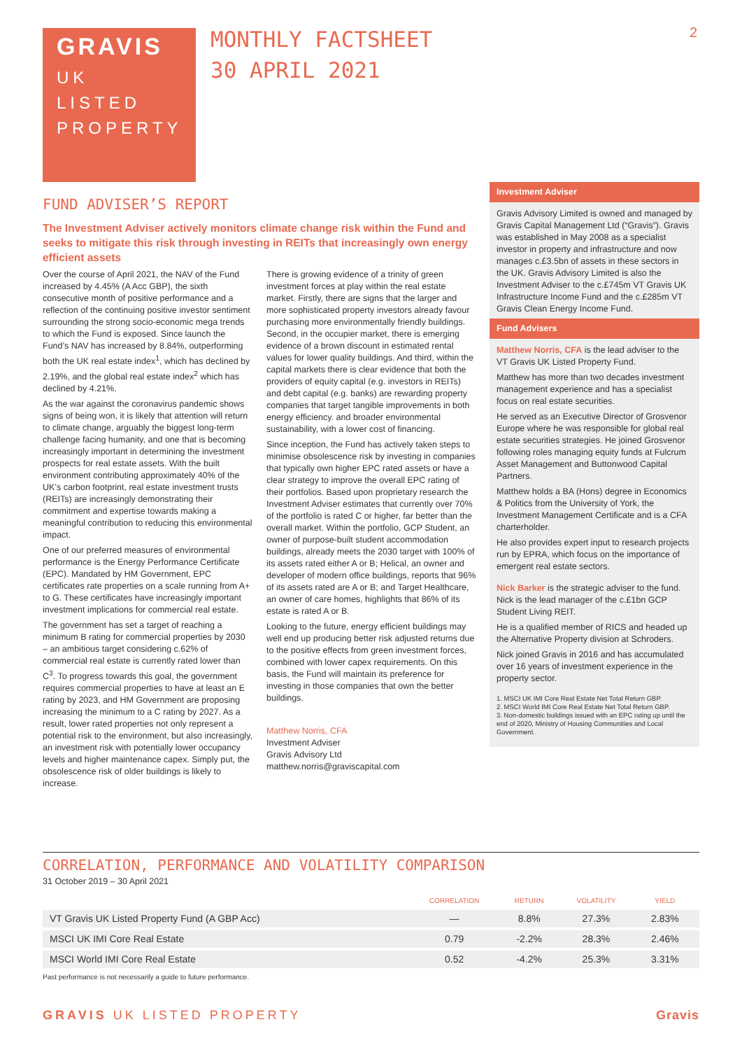GRAVIS
UK
LISTED
PROPERTY
MONTHLY FACTSHEET
30 APRIL 2021
2
FUND ADVISER’S REPORT
The Investment Adviser actively monitors climate change risk within the Fund and seeks to mitigate this risk through investing in REITs that increasingly own energy efficient assets
Over the course of April 2021, the NAV of the Fund increased by 4.45% (A Acc GBP), the sixth consecutive month of positive performance and a reflection of the continuing positive investor sentiment surrounding the strong socio-economic mega trends to which the Fund is exposed. Since launch the Fund’s NAV has increased by 8.84%, outperforming both the UK real estate index<sup>1</sup>, which has declined by 2.19%, and the global real estate index<sup>2</sup> which has declined by 4.21%.
As the war against the coronavirus pandemic shows signs of being won, it is likely that attention will return to climate change, arguably the biggest long-term challenge facing humanity, and one that is becoming increasingly important in determining the investment prospects for real estate assets. With the built environment contributing approximately 40% of the UK’s carbon footprint, real estate investment trusts (REITs) are increasingly demonstrating their commitment and expertise towards making a meaningful contribution to reducing this environmental impact.
One of our preferred measures of environmental performance is the Energy Performance Certificate (EPC). Mandated by HM Government, EPC certificates rate properties on a scale running from A+ to G. These certificates have increasingly important investment implications for commercial real estate.
The government has set a target of reaching a minimum B rating for commercial properties by 2030 – an ambitious target considering c.62% of commercial real estate is currently rated lower than C<sup>3</sup>. To progress towards this goal, the government requires commercial properties to have at least an E rating by 2023, and HM Government are proposing increasing the minimum to a C rating by 2027. As a result, lower rated properties not only represent a potential risk to the environment, but also increasingly, an investment risk with potentially lower occupancy levels and higher maintenance capex. Simply put, the obsolescence risk of older buildings is likely to increase.
There is growing evidence of a trinity of green investment forces at play within the real estate market. Firstly, there are signs that the larger and more sophisticated property investors already favour purchasing more environmentally friendly buildings. Second, in the occupier market, there is emerging evidence of a brown discount in estimated rental values for lower quality buildings. And third, within the capital markets there is clear evidence that both the providers of equity capital (e.g. investors in REITs) and debt capital (e.g. banks) are rewarding property companies that target tangible improvements in both energy efficiency. and broader environmental sustainability, with a lower cost of financing.
Since inception, the Fund has actively taken steps to minimise obsolescence risk by investing in companies that typically own higher EPC rated assets or have a clear strategy to improve the overall EPC rating of their portfolios. Based upon proprietary research the Investment Adviser estimates that currently over 70% of the portfolio is rated C or higher, far better than the overall market. Within the portfolio, GCP Student, an owner of purpose-built student accommodation buildings, already meets the 2030 target with 100% of its assets rated either A or B; Helical, an owner and developer of modern office buildings, reports that 96% of its assets rated are A or B; and Target Healthcare, an owner of care homes, highlights that 86% of its estate is rated A or B.
Looking to the future, energy efficient buildings may well end up producing better risk adjusted returns due to the positive effects from green investment forces, combined with lower capex requirements. On this basis, the Fund will maintain its preference for investing in those companies that own the better buildings.
Matthew Norris, CFA
Investment Adviser
Gravis Advisory Ltd
matthew.norris@graviscapital.com
Investment Adviser
Gravis Advisory Limited is owned and managed by Gravis Capital Management Ltd (“Gravis”). Gravis was established in May 2008 as a specialist investor in property and infrastructure and now manages c.£3.5bn of assets in these sectors in the UK. Gravis Advisory Limited is also the Investment Adviser to the c.£745m VT Gravis UK Infrastructure Income Fund and the c.£285m VT Gravis Clean Energy Income Fund.
Fund Advisers
Matthew Norris, CFA is the lead adviser to the VT Gravis UK Listed Property Fund.
Matthew has more than two decades investment management experience and has a specialist focus on real estate securities.
He served as an Executive Director of Grosvenor Europe where he was responsible for global real estate securities strategies. He joined Grosvenor following roles managing equity funds at Fulcrum Asset Management and Buttonwood Capital Partners.
Matthew holds a BA (Hons) degree in Economics & Politics from the University of York, the Investment Management Certificate and is a CFA charterholder.
He also provides expert input to research projects run by EPRA, which focus on the importance of emergent real estate sectors.
Nick Barker is the strategic adviser to the fund. Nick is the lead manager of the c.£1bn GCP Student Living REIT.
He is a qualified member of RICS and headed up the Alternative Property division at Schroders.
Nick joined Gravis in 2016 and has accumulated over 16 years of investment experience in the property sector.
1. MSCI UK IMI Core Real Estate Net Total Return GBP.
2. MSCI World IMI Core Real Estate Net Total Return GBP.
3. Non-domestic buildings issued with an EPC rating up until the end of 2020, Ministry of Housing Communities and Local Government.
CORRELATION, PERFORMANCE AND VOLATILITY COMPARISON
31 October 2019 – 30 April 2021
| | CORRELATION | RETURN | VOLATILITY | YIELD |
| --- | --- | --- | --- | --- |
| VT Gravis UK Listed Property Fund (A GBP Acc) | — | 8.8% | 27.3% | 2.83% |
| MSCI UK IMI Core Real Estate | 0.79 | -2.2% | 28.3% | 2.46% |
| MSCI World IMI Core Real Estate | 0.52 | -4.2% | 25.3% | 3.31% |
Past performance is not necessarily a guide to future performance.
GRAVIS UK LISTED PROPERTY Gravis